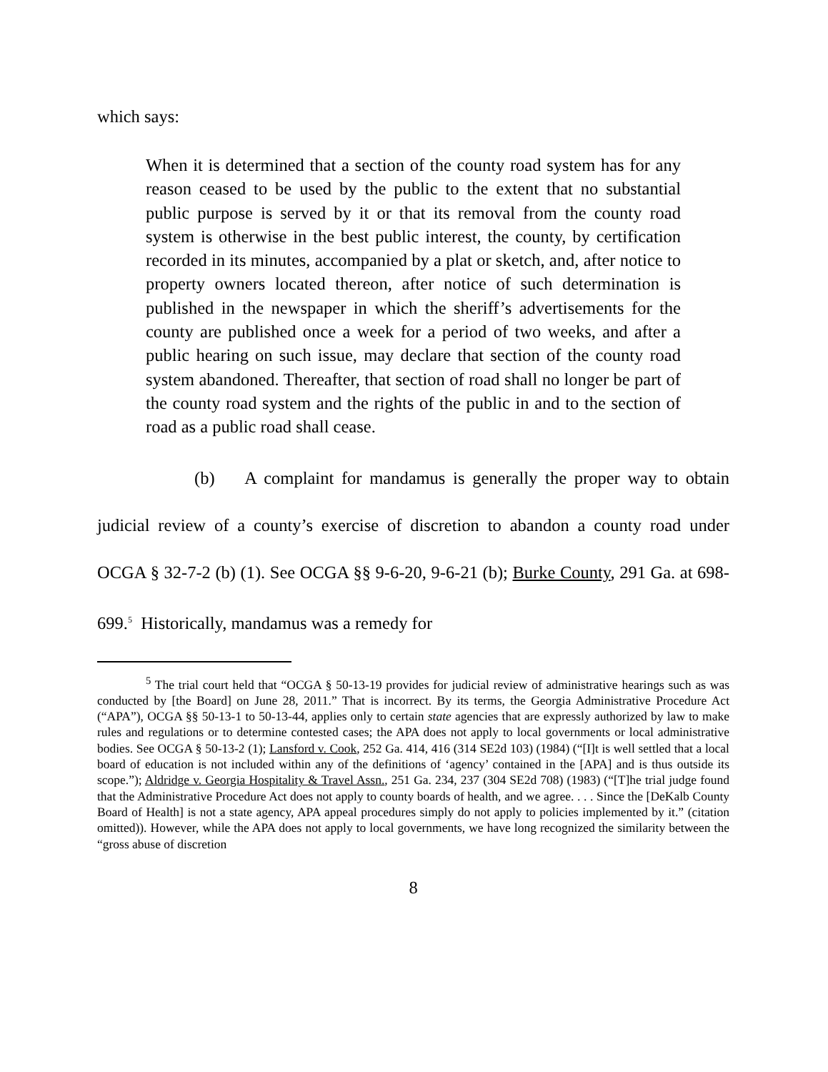which says:
When it is determined that a section of the county road system has for any reason ceased to be used by the public to the extent that no substantial public purpose is served by it or that its removal from the county road system is otherwise in the best public interest, the county, by certification recorded in its minutes, accompanied by a plat or sketch, and, after notice to property owners located thereon, after notice of such determination is published in the newspaper in which the sheriff’s advertisements for the county are published once a week for a period of two weeks, and after a public hearing on such issue, may declare that section of the county road system abandoned. Thereafter, that section of road shall no longer be part of the county road system and the rights of the public in and to the section of road as a public road shall cease.
(b) A complaint for mandamus is generally the proper way to obtain judicial review of a county’s exercise of discretion to abandon a county road under OCGA § 32-7-2 (b) (1). See OCGA §§ 9-6-20, 9-6-21 (b); Burke County, 291 Ga. at 698-699.<sup>5</sup> Historically, mandamus was a remedy for
<sup>5</sup> The trial court held that “OCGA § 50-13-19 provides for judicial review of administrative hearings such as was conducted by [the Board] on June 28, 2011.” That is incorrect. By its terms, the Georgia Administrative Procedure Act (“APA”), OCGA §§ 50-13-1 to 50-13-44, applies only to certain state agencies that are expressly authorized by law to make rules and regulations or to determine contested cases; the APA does not apply to local governments or local administrative bodies. See OCGA § 50-13-2 (1); Lansford v. Cook, 252 Ga. 414, 416 (314 SE2d 103) (1984) (“[I]t is well settled that a local board of education is not included within any of the definitions of ‘agency’ contained in the [APA] and is thus outside its scope.”); Aldridge v. Georgia Hospitality & Travel Assn., 251 Ga. 234, 237 (304 SE2d 708) (1983) (“[T]he trial judge found that the Administrative Procedure Act does not apply to county boards of health, and we agree. . . . Since the [DeKalb County Board of Health] is not a state agency, APA appeal procedures simply do not apply to policies implemented by it.” (citation omitted)). However, while the APA does not apply to local governments, we have long recognized the similarity between the “gross abuse of discretion
8